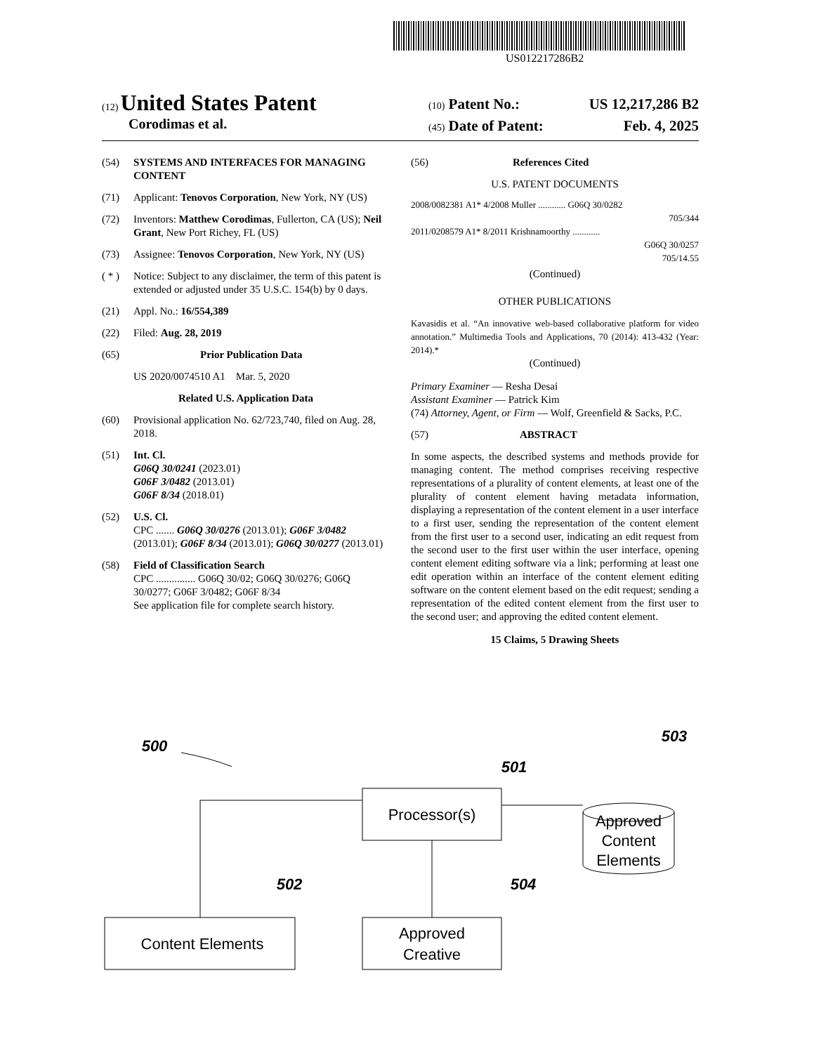US012217286B2
(12) United States Patent
Corodimas et al.
(10) Patent No.: US 12,217,286 B2
(45) Date of Patent: Feb. 4, 2025
(54) SYSTEMS AND INTERFACES FOR MANAGING CONTENT
(71) Applicant: Tenovos Corporation, New York, NY (US)
(72) Inventors: Matthew Corodimas, Fullerton, CA (US); Neil Grant, New Port Richey, FL (US)
(73) Assignee: Tenovos Corporation, New York, NY (US)
( * ) Notice: Subject to any disclaimer, the term of this patent is extended or adjusted under 35 U.S.C. 154(b) by 0 days.
(21) Appl. No.: 16/554,389
(22) Filed: Aug. 28, 2019
(65) Prior Publication Data
US 2020/0074510 A1 Mar. 5, 2020
Related U.S. Application Data
(60) Provisional application No. 62/723,740, filed on Aug. 28, 2018.
(51) Int. Cl.
G06Q 30/0241 (2023.01)
G06F 3/0482 (2013.01)
G06F 8/34 (2018.01)
(52) U.S. Cl.
CPC ....... G06Q 30/0276 (2013.01); G06F 3/0482 (2013.01); G06F 8/34 (2013.01); G06Q 30/0277 (2013.01)
(58) Field of Classification Search
CPC ............... G06Q 30/02; G06Q 30/0276; G06Q 30/0277; G06F 3/0482; G06F 8/34
See application file for complete search history.
(56) References Cited
U.S. PATENT DOCUMENTS
2008/0082381 A1* 4/2008 Muller ............ G06Q 30/0282
705/344
2011/0208579 A1* 8/2011 Krishnamoorthy ............
G06Q 30/0257
705/14.55
(Continued)
OTHER PUBLICATIONS
Kavasidis et al. “An innovative web-based collaborative platform for video annotation.” Multimedia Tools and Applications, 70 (2014): 413-432 (Year: 2014).*
(Continued)
Primary Examiner — Resha Desai
Assistant Examiner — Patrick Kim
(74) Attorney, Agent, or Firm — Wolf, Greenfield & Sacks, P.C.
(57) ABSTRACT
In some aspects, the described systems and methods provide for managing content. The method comprises receiving respective representations of a plurality of content elements, at least one of the plurality of content element having metadata information, displaying a representation of the content element in a user interface to a first user, sending the representation of the content element from the first user to a second user, indicating an edit request from the second user to the first user within the user interface, opening content element editing software via a link; performing at least one edit operation within an interface of the content element editing software on the content element based on the edit request; sending a representation of the edited content element from the first user to the second user; and approving the edited content element.
15 Claims, 5 Drawing Sheets
Processor(s)
Content Elements
Approved
Creative
Approved
Content
Elements
500
501
502
503
504